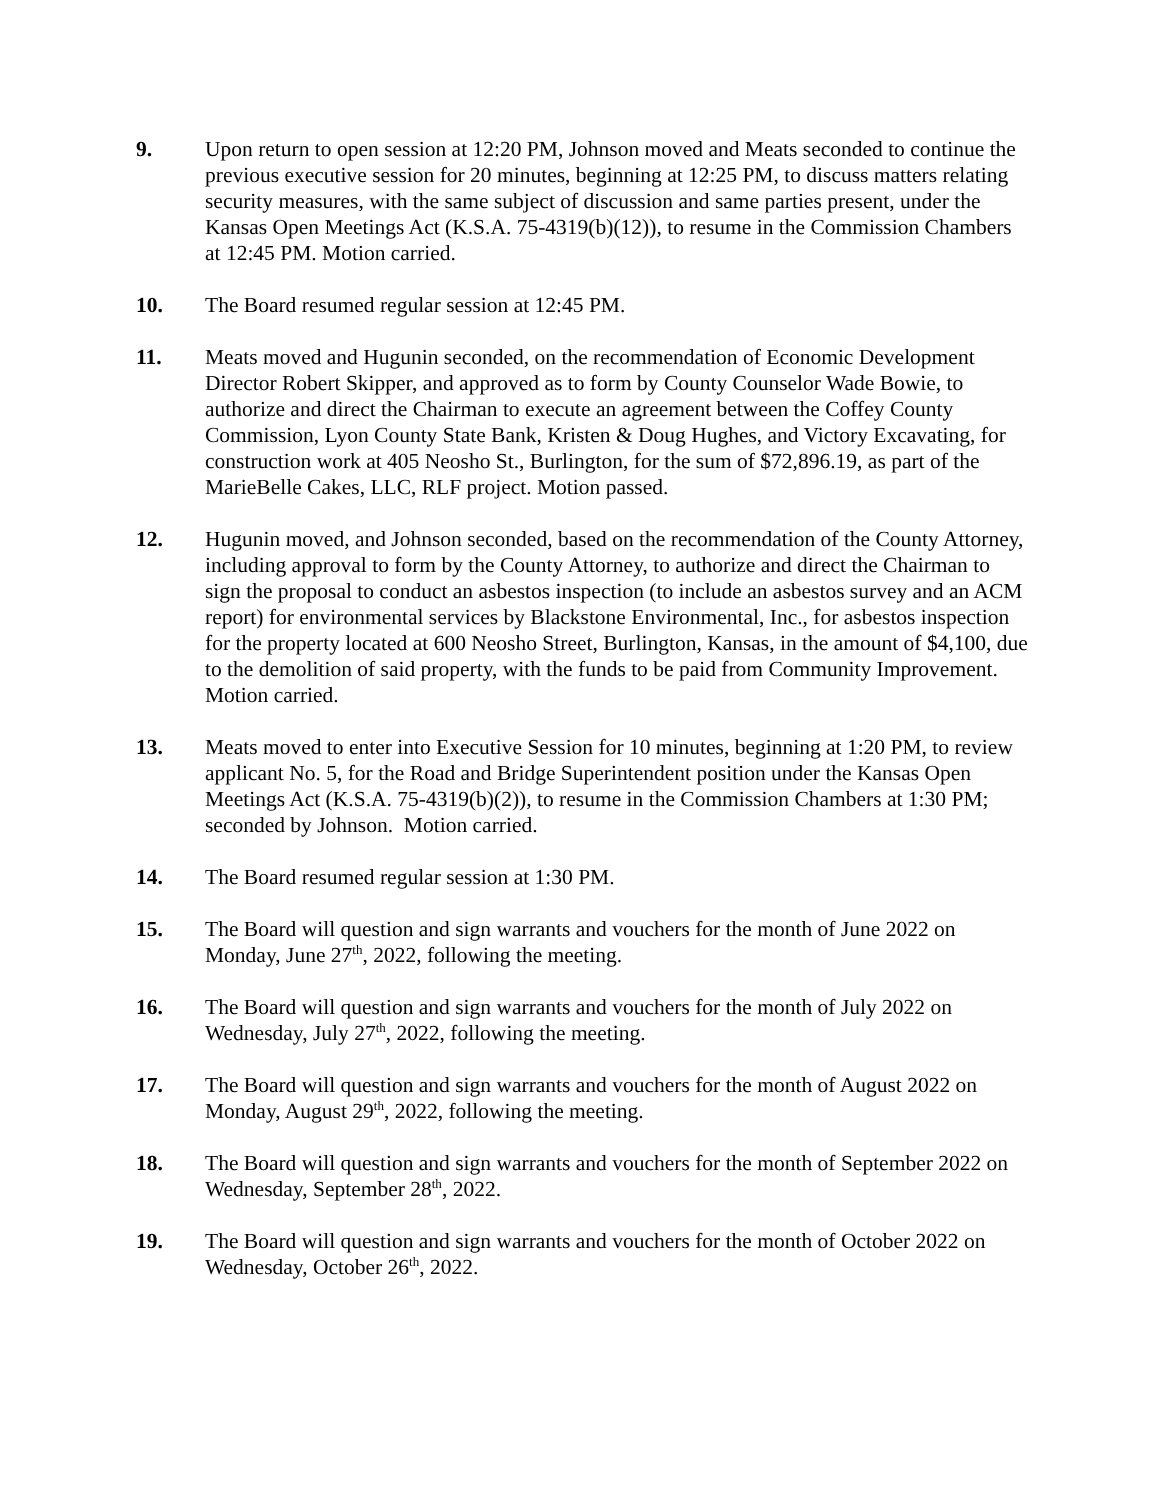9. Upon return to open session at 12:20 PM, Johnson moved and Meats seconded to continue the previous executive session for 20 minutes, beginning at 12:25 PM, to discuss matters relating security measures, with the same subject of discussion and same parties present, under the Kansas Open Meetings Act (K.S.A. 75-4319(b)(12)), to resume in the Commission Chambers at 12:45 PM. Motion carried.
10. The Board resumed regular session at 12:45 PM.
11. Meats moved and Hugunin seconded, on the recommendation of Economic Development Director Robert Skipper, and approved as to form by County Counselor Wade Bowie, to authorize and direct the Chairman to execute an agreement between the Coffey County Commission, Lyon County State Bank, Kristen & Doug Hughes, and Victory Excavating, for construction work at 405 Neosho St., Burlington, for the sum of $72,896.19, as part of the MarieBelle Cakes, LLC, RLF project. Motion passed.
12. Hugunin moved, and Johnson seconded, based on the recommendation of the County Attorney, including approval to form by the County Attorney, to authorize and direct the Chairman to sign the proposal to conduct an asbestos inspection (to include an asbestos survey and an ACM report) for environmental services by Blackstone Environmental, Inc., for asbestos inspection for the property located at 600 Neosho Street, Burlington, Kansas, in the amount of $4,100, due to the demolition of said property, with the funds to be paid from Community Improvement. Motion carried.
13. Meats moved to enter into Executive Session for 10 minutes, beginning at 1:20 PM, to review applicant No. 5, for the Road and Bridge Superintendent position under the Kansas Open Meetings Act (K.S.A. 75-4319(b)(2)), to resume in the Commission Chambers at 1:30 PM; seconded by Johnson. Motion carried.
14. The Board resumed regular session at 1:30 PM.
15. The Board will question and sign warrants and vouchers for the month of June 2022 on Monday, June 27<sup>th</sup>, 2022, following the meeting.
16. The Board will question and sign warrants and vouchers for the month of July 2022 on Wednesday, July 27<sup>th</sup>, 2022, following the meeting.
17. The Board will question and sign warrants and vouchers for the month of August 2022 on Monday, August 29<sup>th</sup>, 2022, following the meeting.
18. The Board will question and sign warrants and vouchers for the month of September 2022 on Wednesday, September 28<sup>th</sup>, 2022.
19. The Board will question and sign warrants and vouchers for the month of October 2022 on Wednesday, October 26<sup>th</sup>, 2022.